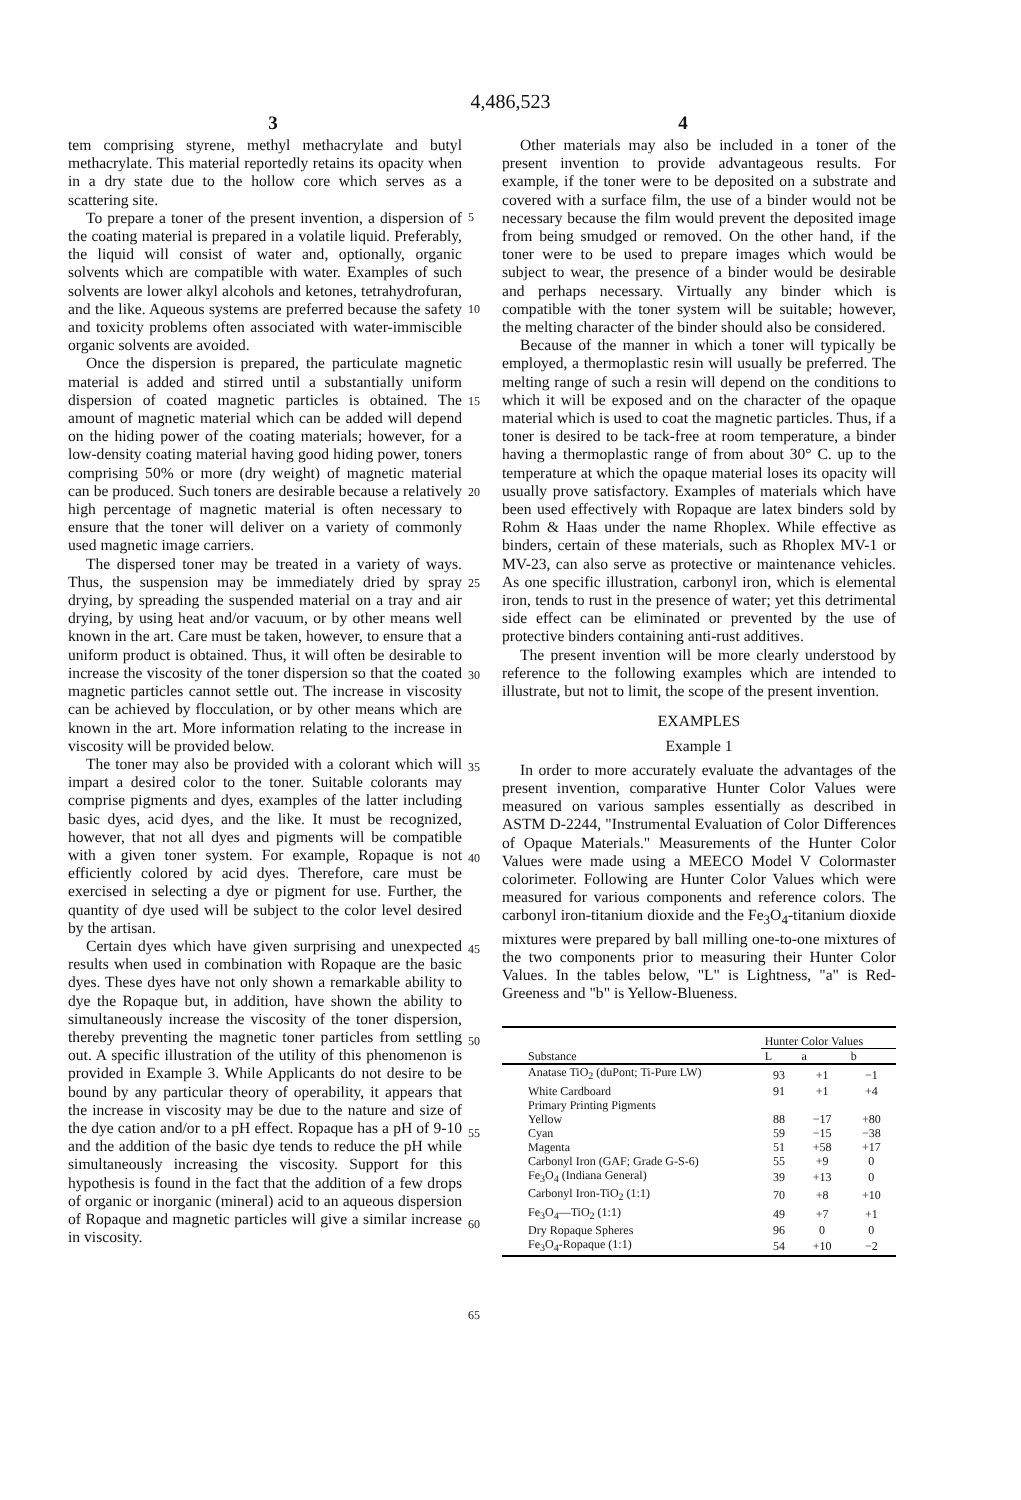4,486,523
3 4
tem comprising styrene, methyl methacrylate and butyl methacrylate. This material reportedly retains its opacity when in a dry state due to the hollow core which serves as a scattering site.
To prepare a toner of the present invention, a dispersion of the coating material is prepared in a volatile liquid. Preferably, the liquid will consist of water and, optionally, organic solvents which are compatible with water. Examples of such solvents are lower alkyl alcohols and ketones, tetrahydrofuran, and the like. Aqueous systems are preferred because the safety and toxicity problems often associated with water-immiscible organic solvents are avoided.
Once the dispersion is prepared, the particulate magnetic material is added and stirred until a substantially uniform dispersion of coated magnetic particles is obtained. The amount of magnetic material which can be added will depend on the hiding power of the coating materials; however, for a low-density coating material having good hiding power, toners comprising 50% or more (dry weight) of magnetic material can be produced. Such toners are desirable because a relatively high percentage of magnetic material is often necessary to ensure that the toner will deliver on a variety of commonly used magnetic image carriers.
The dispersed toner may be treated in a variety of ways. Thus, the suspension may be immediately dried by spray drying, by spreading the suspended material on a tray and air drying, by using heat and/or vacuum, or by other means well known in the art. Care must be taken, however, to ensure that a uniform product is obtained. Thus, it will often be desirable to increase the viscosity of the toner dispersion so that the coated magnetic particles cannot settle out. The increase in viscosity can be achieved by flocculation, or by other means which are known in the art. More information relating to the increase in viscosity will be provided below.
The toner may also be provided with a colorant which will impart a desired color to the toner. Suitable colorants may comprise pigments and dyes, examples of the latter including basic dyes, acid dyes, and the like. It must be recognized, however, that not all dyes and pigments will be compatible with a given toner system. For example, Ropaque is not efficiently colored by acid dyes. Therefore, care must be exercised in selecting a dye or pigment for use. Further, the quantity of dye used will be subject to the color level desired by the artisan.
Certain dyes which have given surprising and unexpected results when used in combination with Ropaque are the basic dyes. These dyes have not only shown a remarkable ability to dye the Ropaque but, in addition, have shown the ability to simultaneously increase the viscosity of the toner dispersion, thereby preventing the magnetic toner particles from settling out. A specific illustration of the utility of this phenomenon is provided in Example 3. While Applicants do not desire to be bound by any particular theory of operability, it appears that the increase in viscosity may be due to the nature and size of the dye cation and/or to a pH effect. Ropaque has a pH of 9-10 and the addition of the basic dye tends to reduce the pH while simultaneously increasing the viscosity. Support for this hypothesis is found in the fact that the addition of a few drops of organic or inorganic (mineral) acid to an aqueous dispersion of Ropaque and magnetic particles will give a similar increase in viscosity.
5
10
15
20
25
30
35
40
45
50
55
60
65
Other materials may also be included in a toner of the present invention to provide advantageous results. For example, if the toner were to be deposited on a substrate and covered with a surface film, the use of a binder would not be necessary because the film would prevent the deposited image from being smudged or removed. On the other hand, if the toner were to be used to prepare images which would be subject to wear, the presence of a binder would be desirable and perhaps necessary. Virtually any binder which is compatible with the toner system will be suitable; however, the melting character of the binder should also be considered.
Because of the manner in which a toner will typically be employed, a thermoplastic resin will usually be preferred. The melting range of such a resin will depend on the conditions to which it will be exposed and on the character of the opaque material which is used to coat the magnetic particles. Thus, if a toner is desired to be tack-free at room temperature, a binder having a thermoplastic range of from about 30° C. up to the temperature at which the opaque material loses its opacity will usually prove satisfactory. Examples of materials which have been used effectively with Ropaque are latex binders sold by Rohm & Haas under the name Rhoplex. While effective as binders, certain of these materials, such as Rhoplex MV-1 or MV-23, can also serve as protective or maintenance vehicles. As one specific illustration, carbonyl iron, which is elemental iron, tends to rust in the presence of water; yet this detrimental side effect can be eliminated or prevented by the use of protective binders containing anti-rust additives.
The present invention will be more clearly understood by reference to the following examples which are intended to illustrate, but not to limit, the scope of the present invention.
EXAMPLES
Example 1
In order to more accurately evaluate the advantages of the present invention, comparative Hunter Color Values were measured on various samples essentially as described in ASTM D-2244, "Instrumental Evaluation of Color Differences of Opaque Materials." Measurements of the Hunter Color Values were made using a MEECO Model V Colormaster colorimeter. Following are Hunter Color Values which were measured for various components and reference colors. The carbonyl iron-titanium dioxide and the Fe<sub>3</sub>O<sub>4</sub>-titanium dioxide mixtures were prepared by ball milling one-to-one mixtures of the two components prior to measuring their Hunter Color Values. In the tables below, "L" is Lightness, "a" is Red-Greeness and "b" is Yellow-Blueness.
| | Hunter Color Values | | |
| --- | --- | --- | --- |
| Substance | L | a | b |
| Anatase TiO<sub>2</sub> (duPont; Ti-Pure LW) | 93 | +1 | −1 |
| White Cardboard | 91 | +1 | +4 |
| Primary Printing Pigments | | | |
| Yellow | 88 | −17 | +80 |
| Cyan | 59 | −15 | −38 |
| Magenta | 51 | +58 | +17 |
| Carbonyl Iron (GAF; Grade G-S-6) | 55 | +9 | 0 |
| Fe<sub>3</sub>O<sub>4</sub> (Indiana General) | 39 | +13 | 0 |
| Carbonyl Iron-TiO<sub>2</sub> (1:1) | 70 | +8 | +10 |
| Fe<sub>3</sub>O<sub>4</sub>—TiO<sub>2</sub> (1:1) | 49 | +7 | +1 |
| Dry Ropaque Spheres | 96 | 0 | 0 |
| Fe<sub>3</sub>O<sub>4</sub>-Ropaque (1:1) | 54 | +10 | −2 |